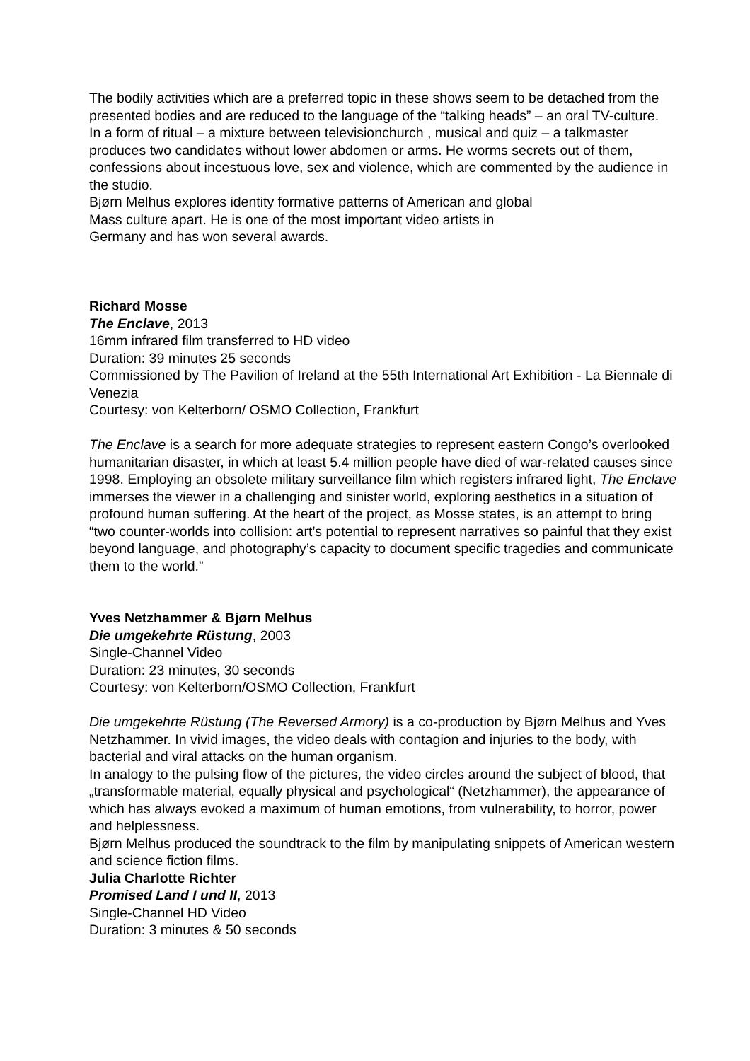The bodily activities which are a preferred topic in these shows seem to be detached from the presented bodies and are reduced to the language of the “talking heads” – an oral TV-culture.
In a form of ritual – a mixture between televisionchurch , musical and quiz – a talkmaster produces two candidates without lower abdomen or arms. He worms secrets out of them, confessions about incestuous love, sex and violence, which are commented by the audience in the studio.
Bjørn Melhus explores identity formative patterns of American and global
Mass culture apart. He is one of the most important video artists in
Germany and has won several awards.
Richard Mosse
The Enclave, 2013
16mm infrared film transferred to HD video
Duration: 39 minutes 25 seconds
Commissioned by The Pavilion of Ireland at the 55th International Art Exhibition - La Biennale di Venezia
Courtesy: von Kelterborn/ OSMO Collection, Frankfurt
The Enclave is a search for more adequate strategies to represent eastern Congo’s overlooked humanitarian disaster, in which at least 5.4 million people have died of war-related causes since 1998. Employing an obsolete military surveillance film which registers infrared light, The Enclave immerses the viewer in a challenging and sinister world, exploring aesthetics in a situation of profound human suffering. At the heart of the project, as Mosse states, is an attempt to bring “two counter-worlds into collision: art’s potential to represent narratives so painful that they exist beyond language, and photography’s capacity to document specific tragedies and communicate them to the world.”
Yves Netzhammer & Bjørn Melhus
Die umgekehrte Rüstung, 2003
Single-Channel Video
Duration: 23 minutes, 30 seconds
Courtesy: von Kelterborn/OSMO Collection, Frankfurt
Die umgekehrte Rüstung (The Reversed Armory) is a co-production by Bjørn Melhus and Yves Netzhammer. In vivid images, the video deals with contagion and injuries to the body, with bacterial and viral attacks on the human organism.
In analogy to the pulsing flow of the pictures, the video circles around the subject of blood, that „transformable material, equally physical and psychological“ (Netzhammer), the appearance of which has always evoked a maximum of human emotions, from vulnerability, to horror, power and helplessness.
Bjørn Melhus produced the soundtrack to the film by manipulating snippets of American western and science fiction films.
Julia Charlotte Richter
Promised Land I und II, 2013
Single-Channel HD Video
Duration: 3 minutes & 50 seconds